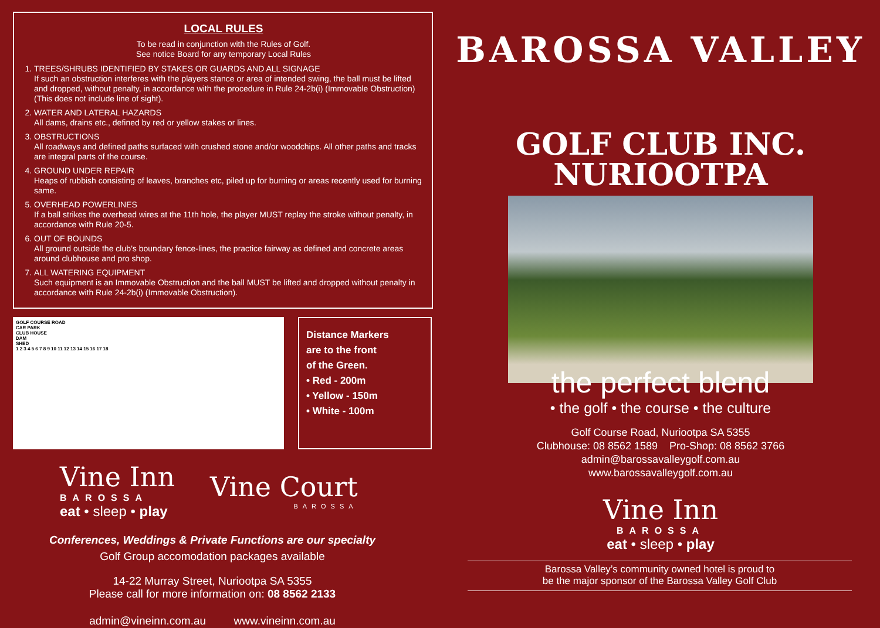LOCAL RULES
To be read in conjunction with the Rules of Golf.
See notice Board for any temporary Local Rules
1. TREES/SHRUBS IDENTIFIED BY STAKES OR GUARDS AND ALL SIGNAGE
If such an obstruction interferes with the players stance or area of intended swing, the ball must be lifted and dropped, without penalty, in accordance with the procedure in Rule 24-2b(i) (Immovable Obstruction) (This does not include line of sight).
2. WATER AND LATERAL HAZARDS
All dams, drains etc., defined by red or yellow stakes or lines.
3. OBSTRUCTIONS
All roadways and defined paths surfaced with crushed stone and/or woodchips. All other paths and tracks are integral parts of the course.
4. GROUND UNDER REPAIR
Heaps of rubbish consisting of leaves, branches etc, piled up for burning or areas recently used for burning same.
5. OVERHEAD POWERLINES
If a ball strikes the overhead wires at the 11th hole, the player MUST replay the stroke without penalty, in accordance with Rule 20-5.
6. OUT OF BOUNDS
All ground outside the club’s boundary fence-lines, the practice fairway as defined and concrete areas around clubhouse and pro shop.
7. ALL WATERING EQUIPMENT
Such equipment is an Immovable Obstruction and the ball MUST be lifted and dropped without penalty in accordance with Rule 24-2b(i) (Immovable Obstruction).
GOLF COURSE ROAD
CAR PARK
CLUB HOUSE
DAM
SHED
1 2 3 4 5 6 7 8 9 10 11 12 13 14 15 16 17 18
Distance Markers
are to the front
of the Green.
• Red - 200m
• Yellow - 150m
• White - 100m
Vine Inn
BAROSSA
eat • sleep • play
Vine Court
BAROSSA
Conferences, Weddings & Private Functions are our specialty
Golf Group accomodation packages available
14-22 Murray Street, Nuriootpa SA 5355
Please call for more information on: 08 8562 2133
admin@vineinn.com.au www.vineinn.com.au
BAROSSA VALLEY
GOLF CLUB INC.
NURIOOTPA
the perfect blend
• the golf • the course • the culture
Golf Course Road, Nuriootpa SA 5355
Clubhouse: 08 8562 1589 Pro-Shop: 08 8562 3766
admin@barossavalleygolf.com.au
www.barossavalleygolf.com.au
Vine Inn
BAROSSA
eat • sleep • play
Barossa Valley’s community owned hotel is proud to
be the major sponsor of the Barossa Valley Golf Club